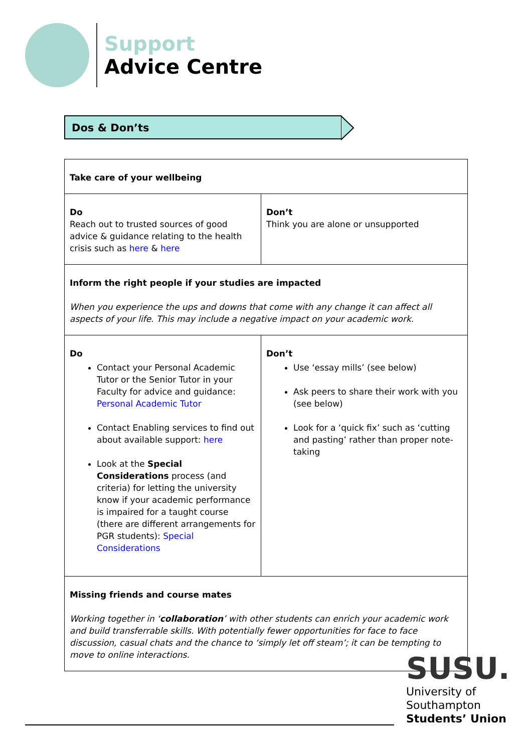Support
Advice Centre
Dos & Don’ts
| Take care of your wellbeing | |
| Do Reach out to trusted sources of good advice & guidance relating to the health crisis such as here & here | Don’t Think you are alone or unsupported |
| Inform the right people if your studies are impacted When you experience the ups and downs that come with any change it can affect all aspects of your life. This may include a negative impact on your academic work. | |
| Do Contact your Personal Academic Tutor or the Senior Tutor in your Faculty for advice and guidance: Personal Academic Tutor Contact Enabling services to find out about available support: here Look at the Special Considerations process (and criteria) for letting the university know if your academic performance is impaired for a taught course (there are different arrangements for PGR students): Special Considerations | Don’t Use ‘essay mills’ (see below) Ask peers to share their work with you (see below) Look for a ‘quick fix’ such as ‘cutting and pasting’ rather than proper note- taking |
| Missing friends and course mates Working together in ‘ collaboration ’ with other students can enrich your academic work and build transferrable skills. With potentially fewer opportunities for face to face discussion, casual chats and the chance to ‘simply let off steam’; it can be tempting to move to online interactions. | |
SUSU.
University of
Southampton
Students’ Union